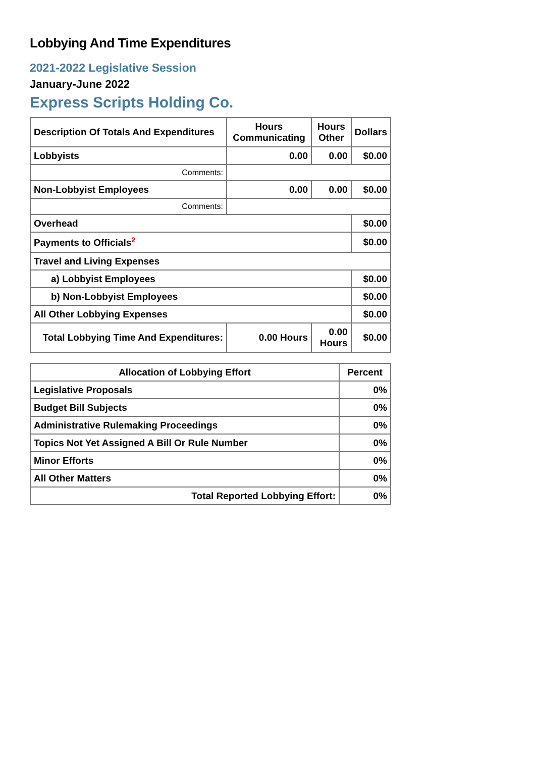Lobbying And Time Expenditures
2021-2022 Legislative Session
January-June 2022
Express Scripts Holding Co.
| Description Of Totals And Expenditures | Hours Communicating | Hours Other | Dollars |
| --- | --- | --- | --- |
| Lobbyists | 0.00 | 0.00 | $0.00 |
| Comments: | | | |
| Non-Lobbyist Employees | 0.00 | 0.00 | $0.00 |
| Comments: | | | |
| Overhead | | | $0.00 |
| Payments to Officials<sup>2</sup> | | | $0.00 |
| Travel and Living Expenses | | | |
| a) Lobbyist Employees | | | $0.00 |
| b) Non-Lobbyist Employees | | | $0.00 |
| All Other Lobbying Expenses | | | $0.00 |
| Total Lobbying Time And Expenditures: | 0.00 Hours | 0.00 Hours | $0.00 |
| Allocation of Lobbying Effort | Percent |
| --- | --- |
| Legislative Proposals | 0% |
| Budget Bill Subjects | 0% |
| Administrative Rulemaking Proceedings | 0% |
| Topics Not Yet Assigned A Bill Or Rule Number | 0% |
| Minor Efforts | 0% |
| All Other Matters | 0% |
| Total Reported Lobbying Effort: | 0% |